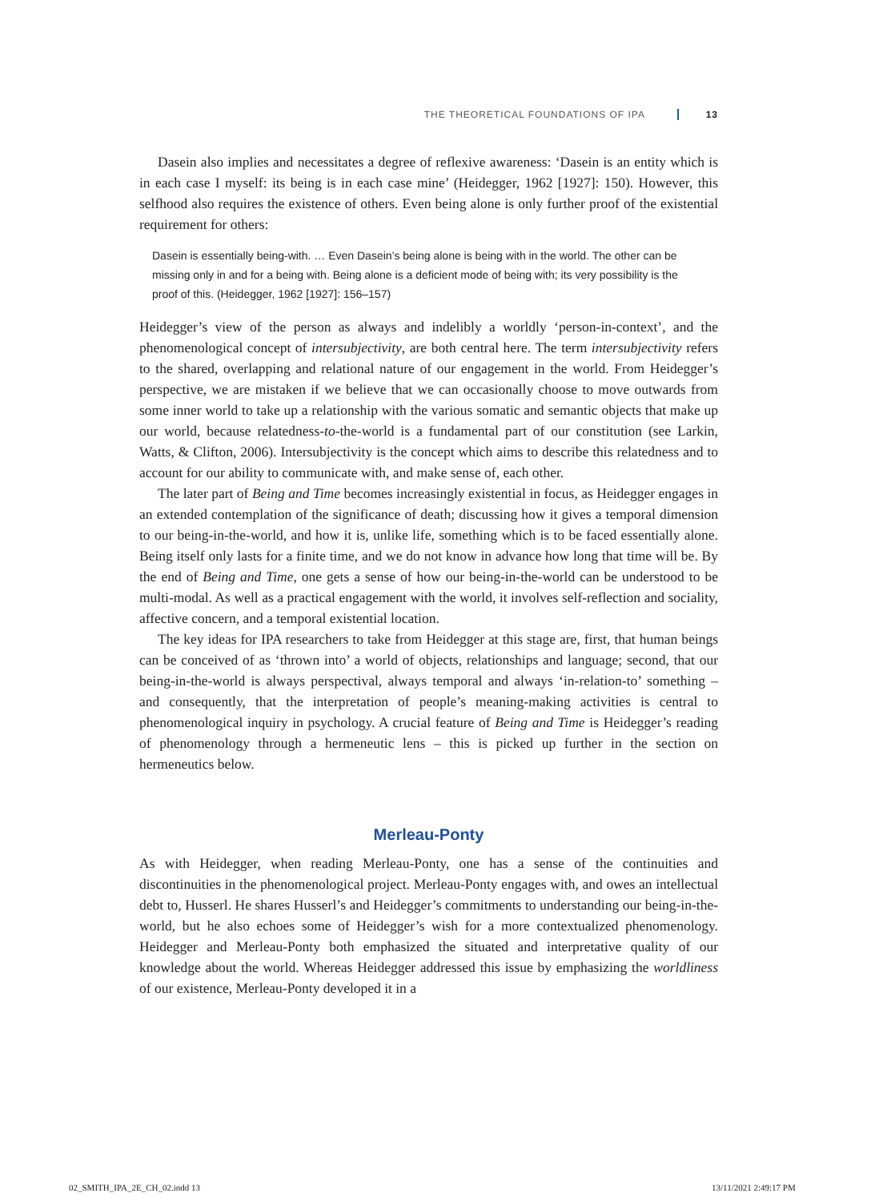THE THEORETICAL FOUNDATIONS OF IPA 13
Dasein also implies and necessitates a degree of reflexive awareness: ‘Dasein is an entity which is in each case I myself: its being is in each case mine’ (Heidegger, 1962 [1927]: 150). However, this selfhood also requires the existence of others. Even being alone is only further proof of the existential requirement for others:
Dasein is essentially being-with. … Even Dasein’s being alone is being with in the world. The other can be missing only in and for a being with. Being alone is a deficient mode of being with; its very possibility is the proof of this. (Heidegger, 1962 [1927]: 156–157)
Heidegger’s view of the person as always and indelibly a worldly ‘person-in-context’, and the phenomenological concept of intersubjectivity, are both central here. The term intersubjectivity refers to the shared, overlapping and relational nature of our engagement in the world. From Heidegger’s perspective, we are mistaken if we believe that we can occasionally choose to move outwards from some inner world to take up a relationship with the various somatic and semantic objects that make up our world, because relatedness-to-the-world is a fundamental part of our constitution (see Larkin, Watts, & Clifton, 2006). Intersubjectivity is the concept which aims to describe this relatedness and to account for our ability to communicate with, and make sense of, each other.
The later part of Being and Time becomes increasingly existential in focus, as Heidegger engages in an extended contemplation of the significance of death; discussing how it gives a temporal dimension to our being-in-the-world, and how it is, unlike life, something which is to be faced essentially alone. Being itself only lasts for a finite time, and we do not know in advance how long that time will be. By the end of Being and Time, one gets a sense of how our being-in-the-world can be understood to be multi-modal. As well as a practical engagement with the world, it involves self-reflection and sociality, affective concern, and a temporal existential location.
The key ideas for IPA researchers to take from Heidegger at this stage are, first, that human beings can be conceived of as ‘thrown into’ a world of objects, relationships and language; second, that our being-in-the-world is always perspectival, always temporal and always ‘in-relation-to’ something – and consequently, that the interpretation of people’s meaning-making activities is central to phenomenological inquiry in psychology. A crucial feature of Being and Time is Heidegger’s reading of phenomenology through a hermeneutic lens – this is picked up further in the section on hermeneutics below.
Merleau-Ponty
As with Heidegger, when reading Merleau-Ponty, one has a sense of the continuities and discontinuities in the phenomenological project. Merleau-Ponty engages with, and owes an intellectual debt to, Husserl. He shares Husserl’s and Heidegger’s commitments to understanding our being-in-the-world, but he also echoes some of Heidegger’s wish for a more contextualized phenomenology. Heidegger and Merleau-Ponty both emphasized the situated and interpretative quality of our knowledge about the world. Whereas Heidegger addressed this issue by emphasizing the worldliness of our existence, Merleau-Ponty developed it in a
02_SMITH_IPA_2E_CH_02.indd 13 13/11/2021 2:49:17 PM